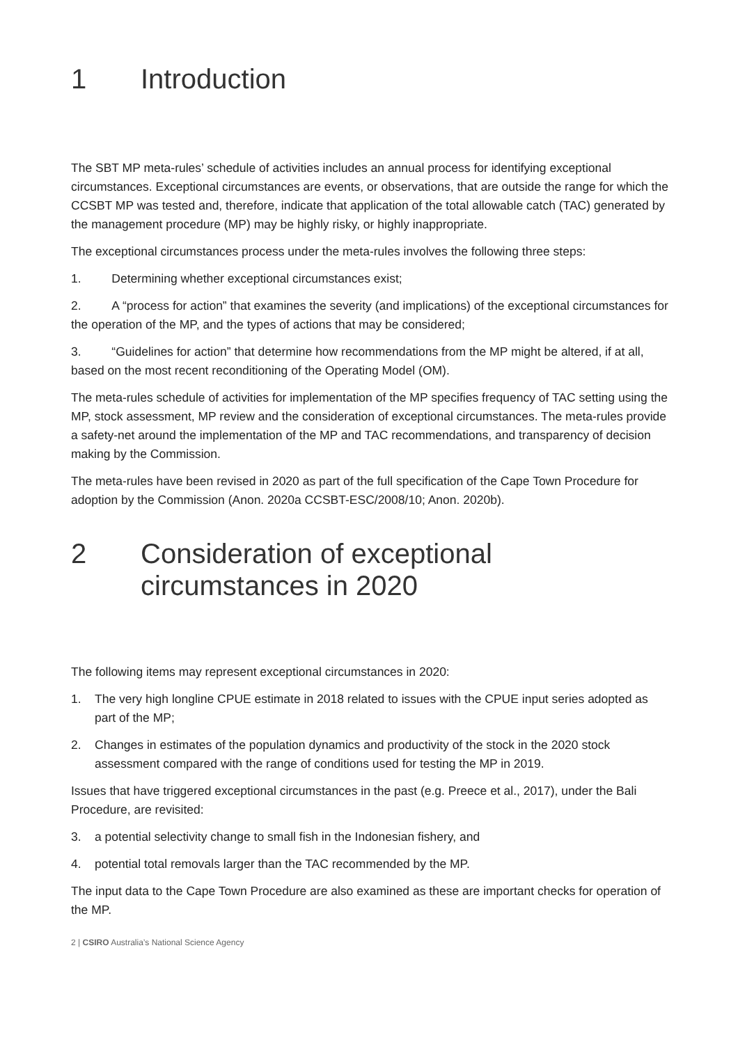1 Introduction
The SBT MP meta-rules’ schedule of activities includes an annual process for identifying exceptional circumstances. Exceptional circumstances are events, or observations, that are outside the range for which the CCSBT MP was tested and, therefore, indicate that application of the total allowable catch (TAC) generated by the management procedure (MP) may be highly risky, or highly inappropriate.
The exceptional circumstances process under the meta-rules involves the following three steps:
1. Determining whether exceptional circumstances exist;
2. A “process for action” that examines the severity (and implications) of the exceptional circumstances for the operation of the MP, and the types of actions that may be considered;
3. “Guidelines for action” that determine how recommendations from the MP might be altered, if at all, based on the most recent reconditioning of the Operating Model (OM).
The meta-rules schedule of activities for implementation of the MP specifies frequency of TAC setting using the MP, stock assessment, MP review and the consideration of exceptional circumstances. The meta-rules provide a safety-net around the implementation of the MP and TAC recommendations, and transparency of decision making by the Commission.
The meta-rules have been revised in 2020 as part of the full specification of the Cape Town Procedure for adoption by the Commission (Anon. 2020a CCSBT-ESC/2008/10; Anon. 2020b).
2 Consideration of exceptional circumstances in 2020
The following items may represent exceptional circumstances in 2020:
1. The very high longline CPUE estimate in 2018 related to issues with the CPUE input series adopted as part of the MP;
2. Changes in estimates of the population dynamics and productivity of the stock in the 2020 stock assessment compared with the range of conditions used for testing the MP in 2019.
Issues that have triggered exceptional circumstances in the past (e.g. Preece et al., 2017), under the Bali Procedure, are revisited:
3. a potential selectivity change to small fish in the Indonesian fishery, and
4. potential total removals larger than the TAC recommended by the MP.
The input data to the Cape Town Procedure are also examined as these are important checks for operation of the MP.
2 | CSIRO Australia’s National Science Agency